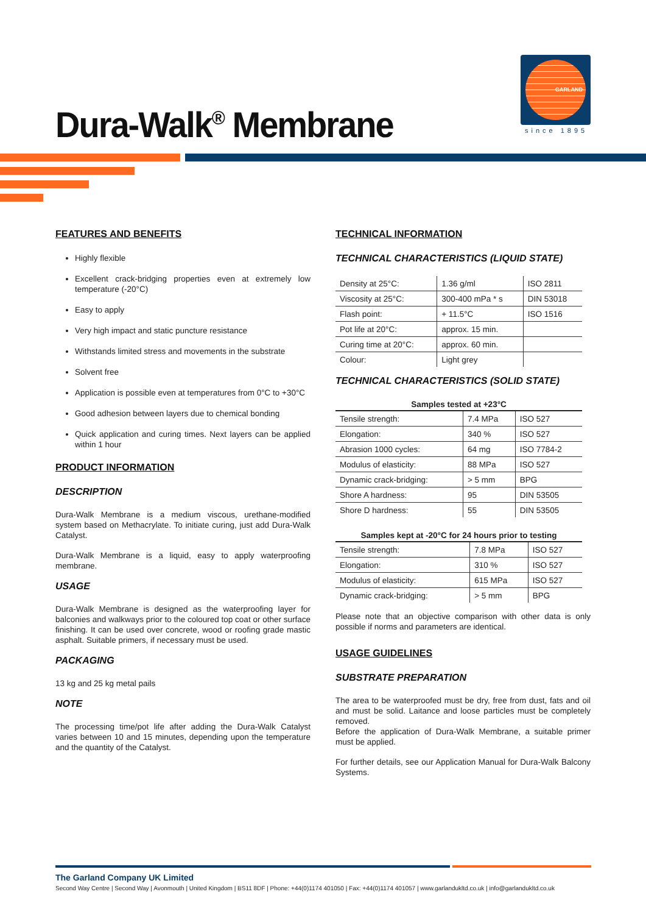Dura-Walk<sup>®</sup> Membrane
GARLAND
since 1895
FEATURES AND BENEFITS
Highly flexible
Excellent crack-bridging properties even at extremely low temperature (-20°C)
Easy to apply
Very high impact and static puncture resistance
Withstands limited stress and movements in the substrate
Solvent free
Application is possible even at temperatures from 0°C to +30°C
Good adhesion between layers due to chemical bonding
Quick application and curing times. Next layers can be applied within 1 hour
PRODUCT INFORMATION
DESCRIPTION
Dura-Walk Membrane is a medium viscous, urethane-modified system based on Methacrylate. To initiate curing, just add Dura-Walk Catalyst.
Dura-Walk Membrane is a liquid, easy to apply waterproofing membrane.
USAGE
Dura-Walk Membrane is designed as the waterproofing layer for balconies and walkways prior to the coloured top coat or other surface finishing. It can be used over concrete, wood or roofing grade mastic asphalt. Suitable primers, if necessary must be used.
PACKAGING
13 kg and 25 kg metal pails
NOTE
The processing time/pot life after adding the Dura-Walk Catalyst varies between 10 and 15 minutes, depending upon the temperature and the quantity of the Catalyst.
TECHNICAL INFORMATION
TECHNICAL CHARACTERISTICS (LIQUID STATE)
| Density at 25°C: | 1.36 g/ml | ISO 2811 |
| Viscosity at 25°C: | 300-400 mPa * s | DIN 53018 |
| Flash point: | + 11.5°C | ISO 1516 |
| Pot life at 20°C: | approx. 15 min. | |
| Curing time at 20°C: | approx. 60 min. | |
| Colour: | Light grey | |
TECHNICAL CHARACTERISTICS (SOLID STATE)
| Samples tested at +23°C | | |
| --- | --- | --- |
| Tensile strength: | 7.4 MPa | ISO 527 |
| Elongation: | 340 % | ISO 527 |
| Abrasion 1000 cycles: | 64 mg | ISO 7784-2 |
| Modulus of elasticity: | 88 MPa | ISO 527 |
| Dynamic crack-bridging: | > 5 mm | BPG |
| Shore A hardness: | 95 | DIN 53505 |
| Shore D hardness: | 55 | DIN 53505 |
| Samples kept at -20°C for 24 hours prior to testing | | |
| --- | --- | --- |
| Tensile strength: | 7.8 MPa | ISO 527 |
| Elongation: | 310 % | ISO 527 |
| Modulus of elasticity: | 615 MPa | ISO 527 |
| Dynamic crack-bridging: | > 5 mm | BPG |
Please note that an objective comparison with other data is only possible if norms and parameters are identical.
USAGE GUIDELINES
SUBSTRATE PREPARATION
The area to be waterproofed must be dry, free from dust, fats and oil and must be solid. Laitance and loose particles must be completely removed.
Before the application of Dura-Walk Membrane, a suitable primer must be applied.
For further details, see our Application Manual for Dura-Walk Balcony Systems.
The Garland Company UK Limited
Second Way Centre | Second Way | Avonmouth | United Kingdom | BS11 8DF | Phone: +44(0)1174 401050 | Fax: +44(0)1174 401057 | www.garlandukltd.co.uk | info@garlandukltd.co.uk